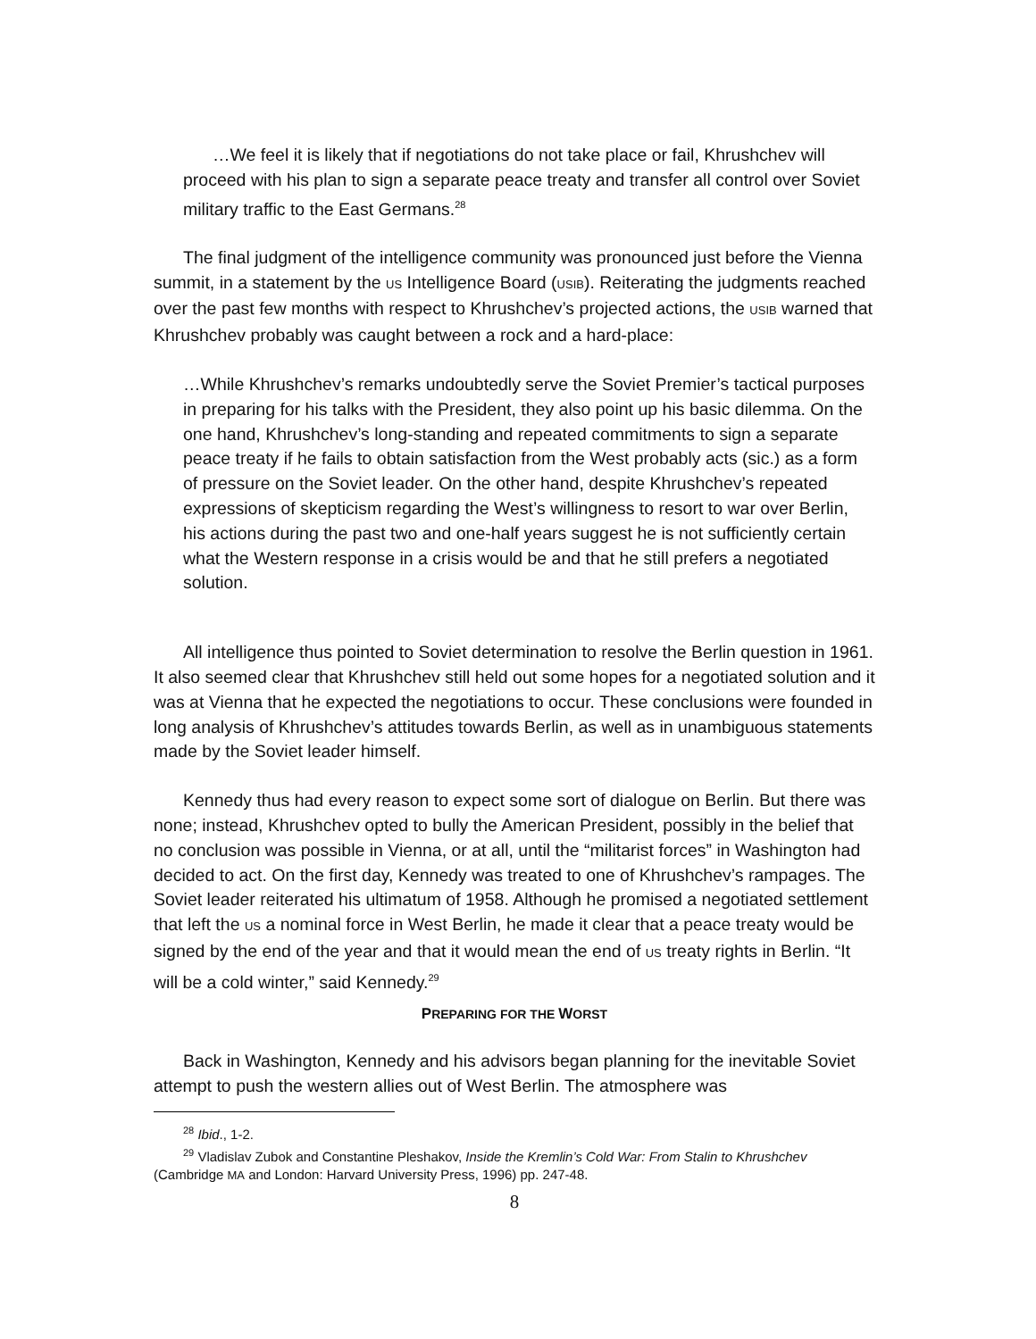…We feel it is likely that if negotiations do not take place or fail, Khrushchev will proceed with his plan to sign a separate peace treaty and transfer all control over Soviet military traffic to the East Germans.<sup>28</sup>
The final judgment of the intelligence community was pronounced just before the Vienna summit, in a statement by the US Intelligence Board (USIB). Reiterating the judgments reached over the past few months with respect to Khrushchev’s projected actions, the USIB warned that Khrushchev probably was caught between a rock and a hard-place:
…While Khrushchev’s remarks undoubtedly serve the Soviet Premier’s tactical purposes in preparing for his talks with the President, they also point up his basic dilemma. On the one hand, Khrushchev’s long-standing and repeated commitments to sign a separate peace treaty if he fails to obtain satisfaction from the West probably acts (sic.) as a form of pressure on the Soviet leader. On the other hand, despite Khrushchev’s repeated expressions of skepticism regarding the West’s willingness to resort to war over Berlin, his actions during the past two and one-half years suggest he is not sufficiently certain what the Western response in a crisis would be and that he still prefers a negotiated solution.
All intelligence thus pointed to Soviet determination to resolve the Berlin question in 1961. It also seemed clear that Khrushchev still held out some hopes for a negotiated solution and it was at Vienna that he expected the negotiations to occur. These conclusions were founded in long analysis of Khrushchev’s attitudes towards Berlin, as well as in unambiguous statements made by the Soviet leader himself.
Kennedy thus had every reason to expect some sort of dialogue on Berlin. But there was none; instead, Khrushchev opted to bully the American President, possibly in the belief that no conclusion was possible in Vienna, or at all, until the “militarist forces” in Washington had decided to act. On the first day, Kennedy was treated to one of Khrushchev’s rampages. The Soviet leader reiterated his ultimatum of 1958. Although he promised a negotiated settlement that left the US a nominal force in West Berlin, he made it clear that a peace treaty would be signed by the end of the year and that it would mean the end of US treaty rights in Berlin. “It will be a cold winter,” said Kennedy.<sup>29</sup>
PREPARING FOR THE WORST
Back in Washington, Kennedy and his advisors began planning for the inevitable Soviet attempt to push the western allies out of West Berlin. The atmosphere was
<sup>28</sup> Ibid., 1-2.
<sup>29</sup> Vladislav Zubok and Constantine Pleshakov, Inside the Kremlin’s Cold War: From Stalin to Khrushchev (Cambridge MA and London: Harvard University Press, 1996) pp. 247-48.
8